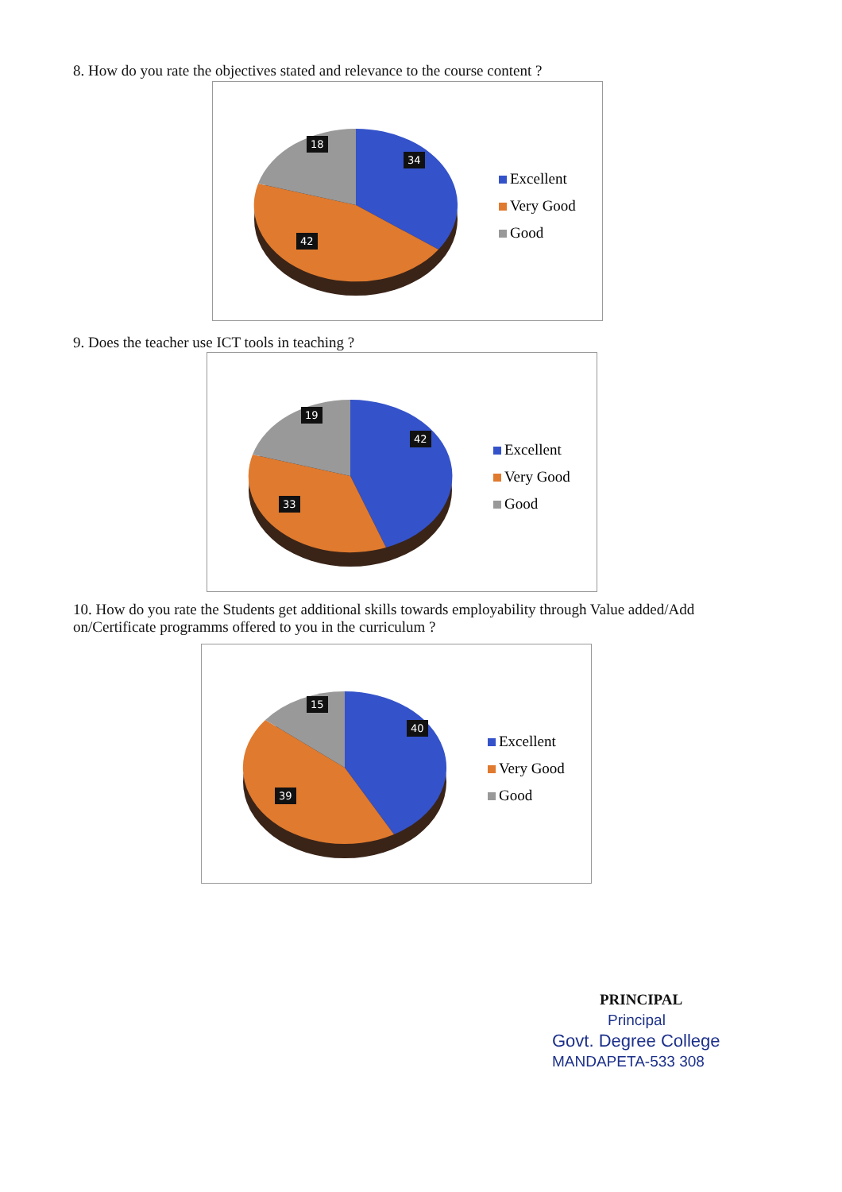8. How do you rate the objectives stated and relevance to the course content ?
18
34
42
Excellent
Very Good
Good
9. Does the teacher use ICT tools in teaching ?
19
42
33
Excellent
Very Good
Good
10. How do you rate the Students get additional skills towards employability through Value added/Add on/Certificate programms offered to you in the curriculum ?
15
40
39
Excellent
Very Good
Good
PRINCIPAL
Principal
Govt. Degree College
MANDAPETA-533 308